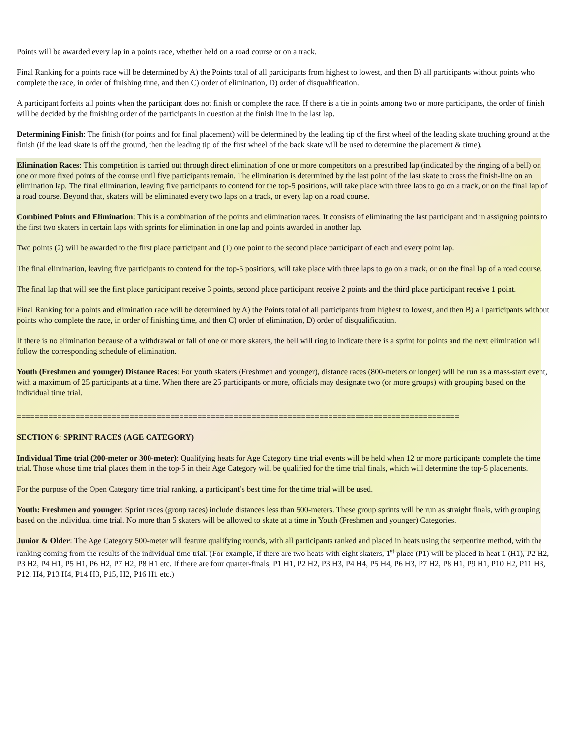Points will be awarded every lap in a points race, whether held on a road course or on a track.
Final Ranking for a points race will be determined by A) the Points total of all participants from highest to lowest, and then B) all participants without points who complete the race, in order of finishing time, and then C) order of elimination, D) order of disqualification.
A participant forfeits all points when the participant does not finish or complete the race. If there is a tie in points among two or more participants, the order of finish will be decided by the finishing order of the participants in question at the finish line in the last lap.
Determining Finish: The finish (for points and for final placement) will be determined by the leading tip of the first wheel of the leading skate touching ground at the finish (if the lead skate is off the ground, then the leading tip of the first wheel of the back skate will be used to determine the placement & time).
Elimination Races: This competition is carried out through direct elimination of one or more competitors on a prescribed lap (indicated by the ringing of a bell) on one or more fixed points of the course until five participants remain. The elimination is determined by the last point of the last skate to cross the finish-line on an elimination lap. The final elimination, leaving five participants to contend for the top-5 positions, will take place with three laps to go on a track, or on the final lap of a road course. Beyond that, skaters will be eliminated every two laps on a track, or every lap on a road course.
Combined Points and Elimination: This is a combination of the points and elimination races. It consists of eliminating the last participant and in assigning points to the first two skaters in certain laps with sprints for elimination in one lap and points awarded in another lap.
Two points (2) will be awarded to the first place participant and (1) one point to the second place participant of each and every point lap.
The final elimination, leaving five participants to contend for the top-5 positions, will take place with three laps to go on a track, or on the final lap of a road course.
The final lap that will see the first place participant receive 3 points, second place participant receive 2 points and the third place participant receive 1 point.
Final Ranking for a points and elimination race will be determined by A) the Points total of all participants from highest to lowest, and then B) all participants without points who complete the race, in order of finishing time, and then C) order of elimination, D) order of disqualification.
If there is no elimination because of a withdrawal or fall of one or more skaters, the bell will ring to indicate there is a sprint for points and the next elimination will follow the corresponding schedule of elimination.
Youth (Freshmen and younger) Distance Races: For youth skaters (Freshmen and younger), distance races (800-meters or longer) will be run as a mass-start event, with a maximum of 25 participants at a time. When there are 25 participants or more, officials may designate two (or more groups) with grouping based on the individual time trial.
==================================================================================================
SECTION 6: SPRINT RACES (AGE CATEGORY)
Individual Time trial (200-meter or 300-meter): Qualifying heats for Age Category time trial events will be held when 12 or more participants complete the time trial. Those whose time trial places them in the top-5 in their Age Category will be qualified for the time trial finals, which will determine the top-5 placements.
For the purpose of the Open Category time trial ranking, a participant’s best time for the time trial will be used.
Youth: Freshmen and younger: Sprint races (group races) include distances less than 500-meters. These group sprints will be run as straight finals, with grouping based on the individual time trial. No more than 5 skaters will be allowed to skate at a time in Youth (Freshmen and younger) Categories.
Junior & Older: The Age Category 500-meter will feature qualifying rounds, with all participants ranked and placed in heats using the serpentine method, with the ranking coming from the results of the individual time trial. (For example, if there are two heats with eight skaters, 1<sup>st</sup> place (P1) will be placed in heat 1 (H1), P2 H2, P3 H2, P4 H1, P5 H1, P6 H2, P7 H2, P8 H1 etc. If there are four quarter-finals, P1 H1, P2 H2, P3 H3, P4 H4, P5 H4, P6 H3, P7 H2, P8 H1, P9 H1, P10 H2, P11 H3, P12, H4, P13 H4, P14 H3, P15, H2, P16 H1 etc.)